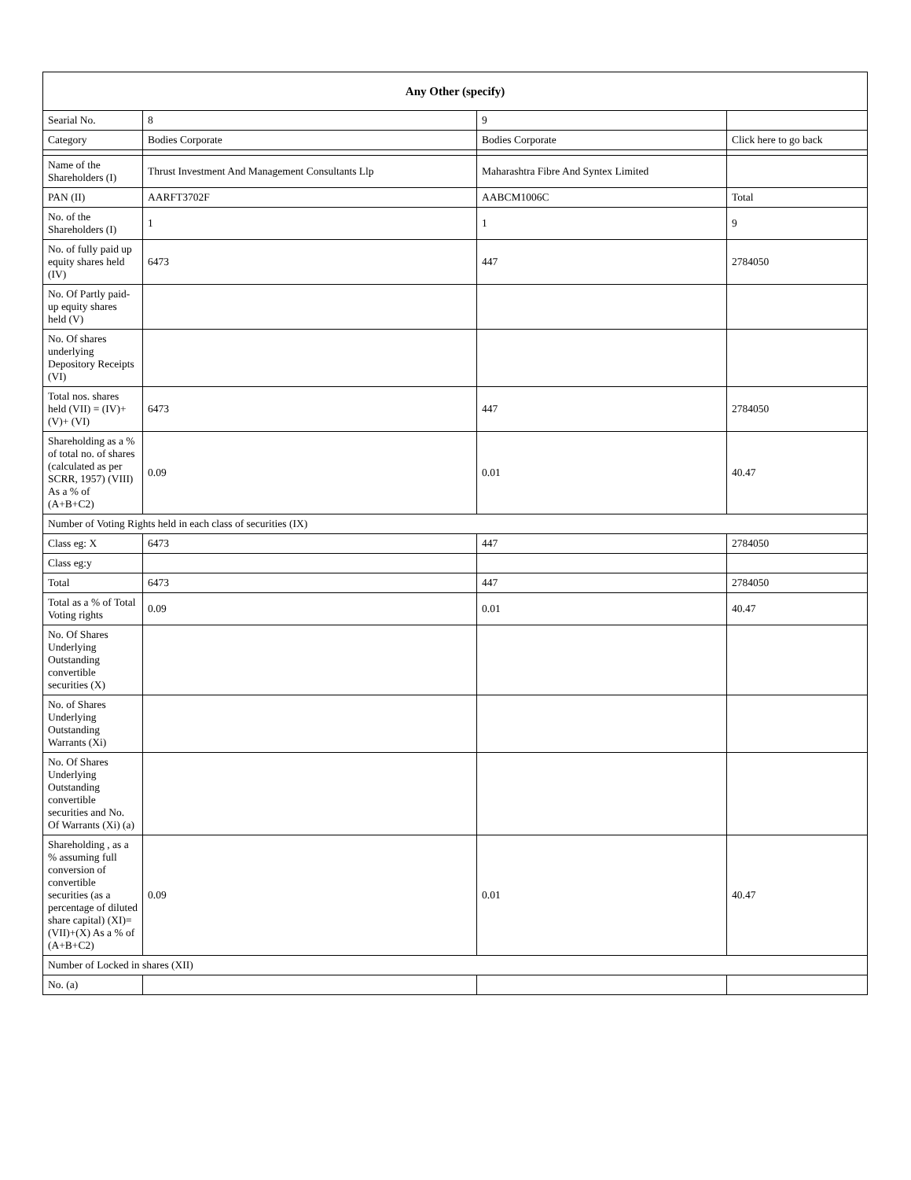| Any Other (specify) | | | |
| --- | --- | --- | --- |
| Searial No. | 8 | 9 | |
| Category | Bodies Corporate | Bodies Corporate | Click here to go back |
| Name of the Shareholders (I) | Thrust Investment And Management Consultants Llp | Maharashtra Fibre And Syntex Limited | |
| PAN (II) | AARFT3702F | AABCM1006C | Total |
| No. of the Shareholders (I) | 1 | 1 | 9 |
| No. of fully paid up equity shares held (IV) | 6473 | 447 | 2784050 |
| No. Of Partly paid-up equity shares held (V) | | | |
| No. Of shares underlying Depository Receipts (VI) | | | |
| Total nos. shares held (VII) = (IV)+(V)+ (VI) | 6473 | 447 | 2784050 |
| Shareholding as a % of total no. of shares (calculated as per SCRR, 1957) (VIII) As a % of (A+B+C2) | 0.09 | 0.01 | 40.47 |
| Number of Voting Rights held in each class of securities (IX) | | | |
| Class eg: X | 6473 | 447 | 2784050 |
| Class eg:y | | | |
| Total | 6473 | 447 | 2784050 |
| Total as a % of Total Voting rights | 0.09 | 0.01 | 40.47 |
| No. Of Shares Underlying Outstanding convertible securities (X) | | | |
| No. of Shares Underlying Outstanding Warrants (Xi) | | | |
| No. Of Shares Underlying Outstanding convertible securities and No. Of Warrants (Xi) (a) | | | |
| Shareholding , as a % assuming full conversion of convertible securities (as a percentage of diluted share capital) (XI)= (VII)+(X) As a % of (A+B+C2) | 0.09 | 0.01 | 40.47 |
| Number of Locked in shares (XII) | | | |
| No. (a) | | | |